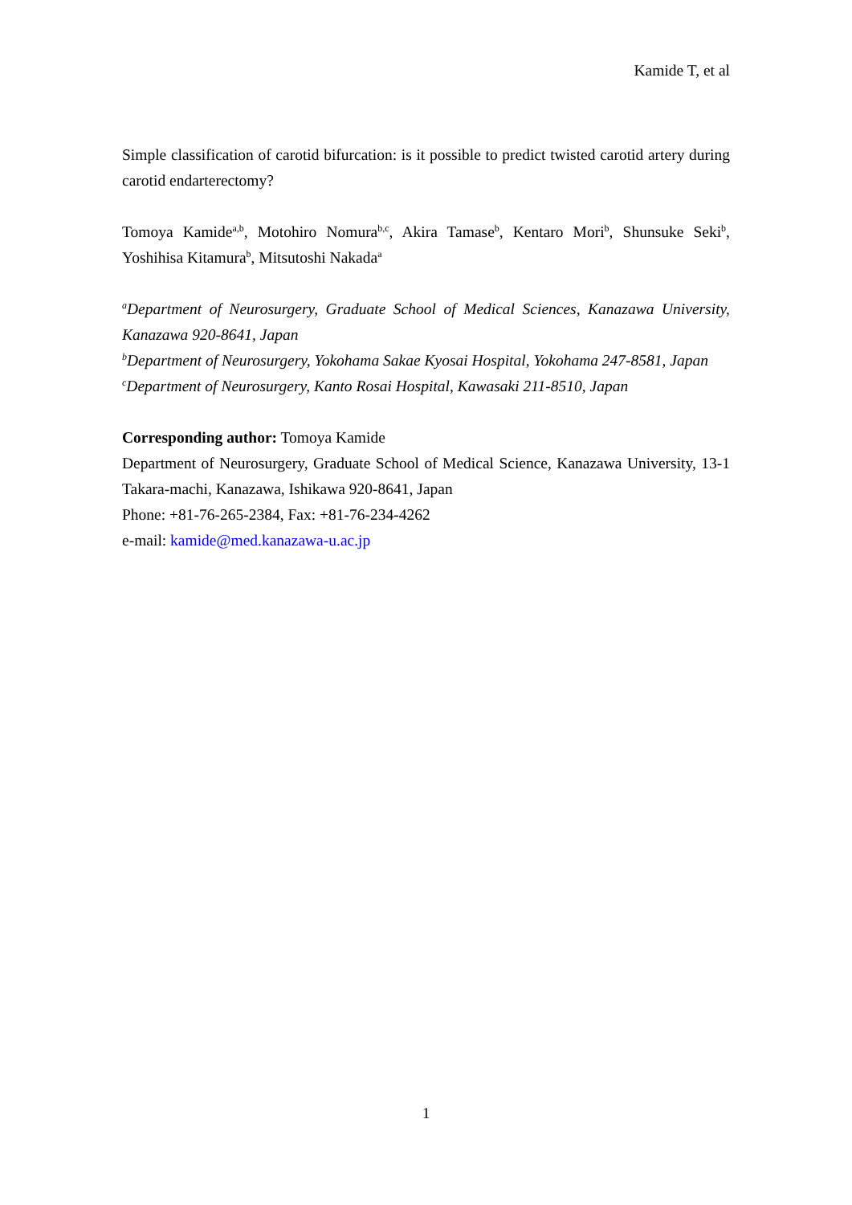Kamide T, et al
Simple classification of carotid bifurcation: is it possible to predict twisted carotid artery during carotid endarterectomy?
Tomoya Kamide<sup>a,b</sup>, Motohiro Nomura<sup>b,c</sup>, Akira Tamase<sup>b</sup>, Kentaro Mori<sup>b</sup>, Shunsuke Seki<sup>b</sup>, Yoshihisa Kitamura<sup>b</sup>, Mitsutoshi Nakada<sup>a</sup>
<sup>a</sup> Department of Neurosurgery, Graduate School of Medical Sciences, Kanazawa University, Kanazawa 920-8641, Japan
<sup>b</sup> Department of Neurosurgery, Yokohama Sakae Kyosai Hospital, Yokohama 247-8581, Japan
<sup>c</sup> Department of Neurosurgery, Kanto Rosai Hospital, Kawasaki 211-8510, Japan
Corresponding author: Tomoya Kamide
Department of Neurosurgery, Graduate School of Medical Science, Kanazawa University, 13-1 Takara-machi, Kanazawa, Ishikawa 920-8641, Japan
Phone: +81-76-265-2384, Fax: +81-76-234-4262
e-mail: kamide@med.kanazawa-u.ac.jp
1